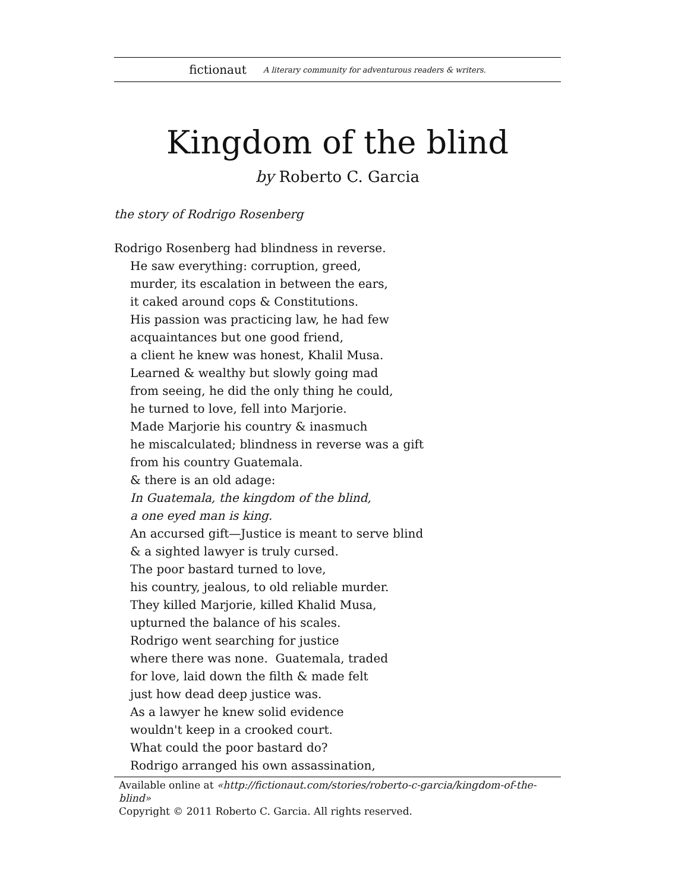fictionaut A literary community for adventurous readers & writers.
Kingdom of the blind
by Roberto C. Garcia
the story of Rodrigo Rosenberg
Rodrigo Rosenberg had blindness in reverse.
He saw everything: corruption, greed,
murder, its escalation in between the ears,
it caked around cops & Constitutions.
His passion was practicing law, he had few
acquaintances but one good friend,
a client he knew was honest, Khalil Musa.
Learned & wealthy but slowly going mad
from seeing, he did the only thing he could,
he turned to love, fell into Marjorie.
Made Marjorie his country & inasmuch
he miscalculated; blindness in reverse was a gift
from his country Guatemala.
& there is an old adage:
In Guatemala, the kingdom of the blind,
a one eyed man is king.
An accursed gift—Justice is meant to serve blind
& a sighted lawyer is truly cursed.
The poor bastard turned to love,
his country, jealous, to old reliable murder.
They killed Marjorie, killed Khalid Musa,
upturned the balance of his scales.
Rodrigo went searching for justice
where there was none. Guatemala, traded
for love, laid down the filth & made felt
just how dead deep justice was.
As a lawyer he knew solid evidence
wouldn't keep in a crooked court.
What could the poor bastard do?
Rodrigo arranged his own assassination,
Available online at «http://fictionaut.com/stories/roberto-c-garcia/kingdom-of-the-blind»
Copyright © 2011 Roberto C. Garcia. All rights reserved.